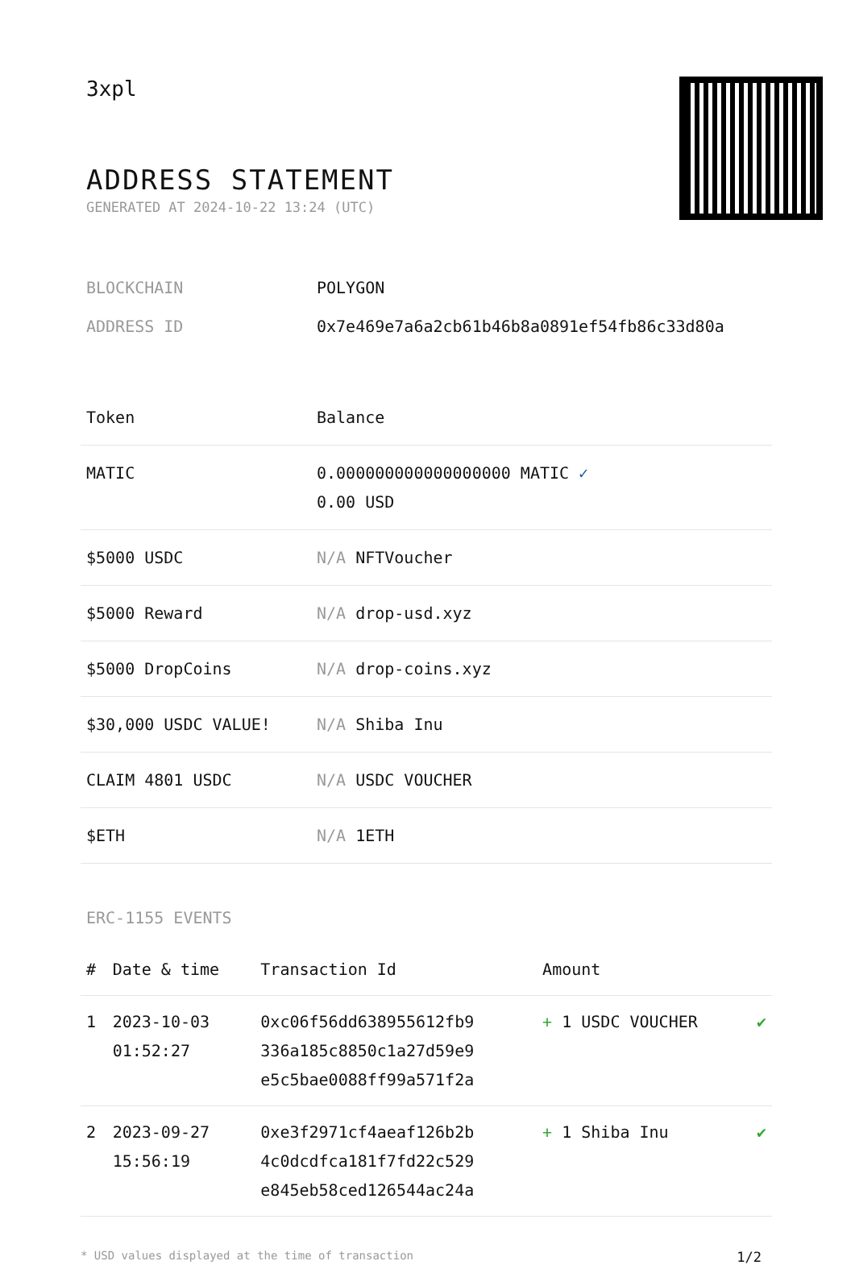3xpl
ADDRESS STATEMENT
GENERATED AT 2024-10-22 13:24 (UTC)
| BLOCKCHAIN | POLYGON |
| ADDRESS ID | 0x7e469e7a6a2cb61b46b8a0891ef54fb86c33d80a |
| Token | Balance |
| --- | --- |
| MATIC | 0.000000000000000000 MATIC ✓ 0.00 USD |
| $5000 USDC | N/A NFTVoucher |
| $5000 Reward | N/A drop-usd.xyz |
| $5000 DropCoins | N/A drop-coins.xyz |
| $30,000 USDC VALUE! | N/A Shiba Inu |
| CLAIM 4801 USDC | N/A USDC VOUCHER |
| $ETH | N/A 1ETH |
ERC-1155 EVENTS
| # | Date & time | Transaction Id | Amount | |
| --- | --- | --- | --- | --- |
| 1 | 2023-10-03 01:52:27 | 0xc06f56dd638955612fb9 336a185c8850c1a27d59e9 e5c5bae0088ff99a571f2a | + 1 USDC VOUCHER | ✔ |
| 2 | 2023-09-27 15:56:19 | 0xe3f2971cf4aeaf126b2b 4c0dcdfca181f7fd22c529 e845eb58ced126544ac24a | + 1 Shiba Inu | ✔ |
* USD values displayed at the time of transaction 1/2